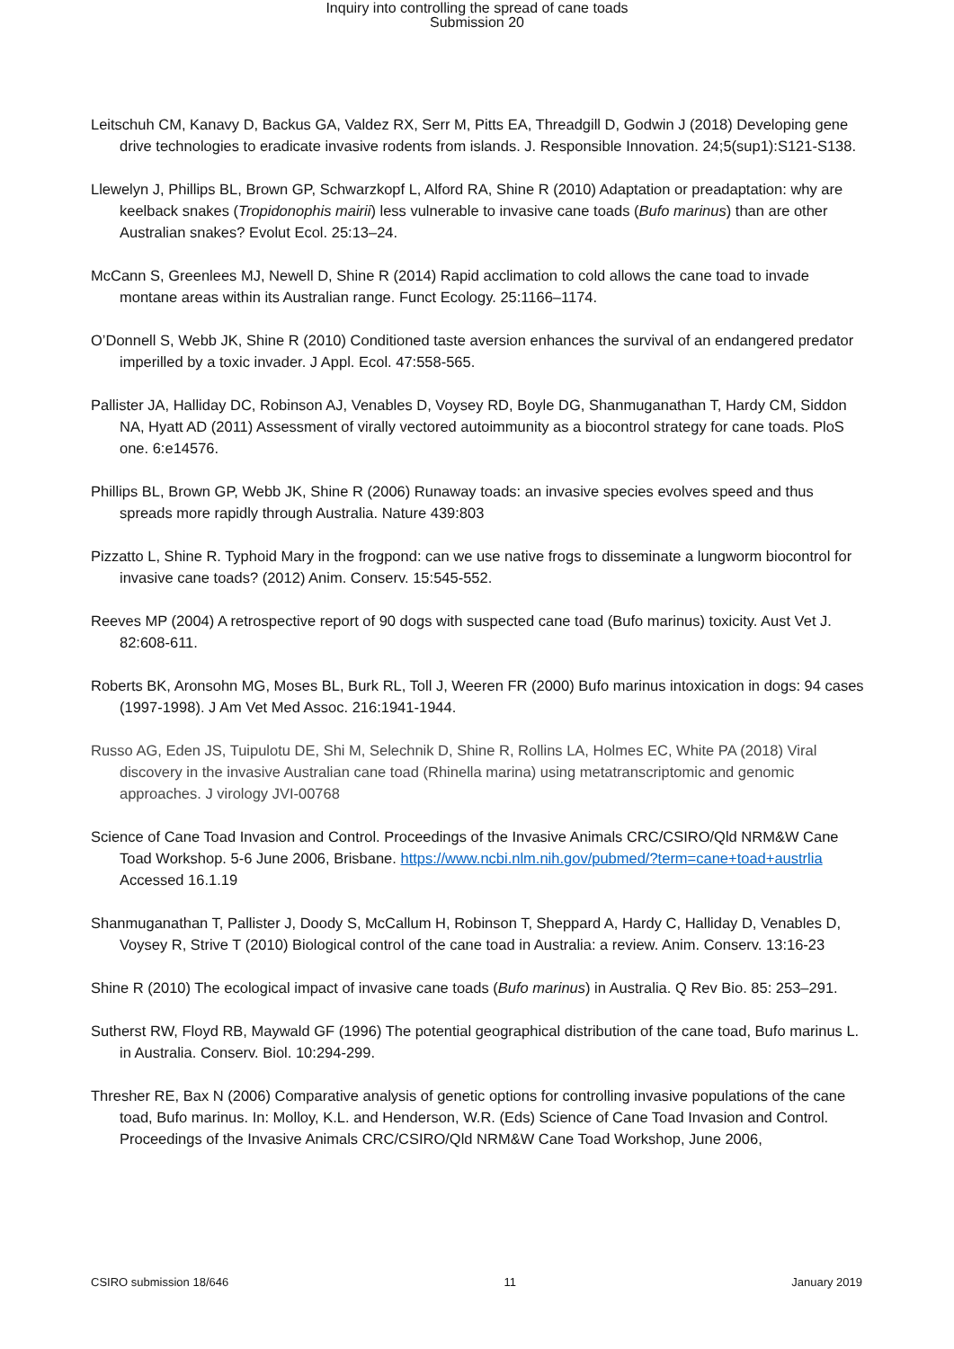Inquiry into controlling the spread of cane toads
Submission 20
Leitschuh CM, Kanavy D, Backus GA, Valdez RX, Serr M, Pitts EA, Threadgill D, Godwin J (2018) Developing gene drive technologies to eradicate invasive rodents from islands. J. Responsible Innovation. 24;5(sup1):S121-S138.
Llewelyn J, Phillips BL, Brown GP, Schwarzkopf L, Alford RA, Shine R (2010) Adaptation or preadaptation: why are keelback snakes (Tropidonophis mairii) less vulnerable to invasive cane toads (Bufo marinus) than are other Australian snakes? Evolut Ecol. 25:13–24.
McCann S, Greenlees MJ, Newell D, Shine R (2014) Rapid acclimation to cold allows the cane toad to invade montane areas within its Australian range. Funct Ecology. 25:1166–1174.
O’Donnell S, Webb JK, Shine R (2010) Conditioned taste aversion enhances the survival of an endangered predator imperilled by a toxic invader. J Appl. Ecol. 47:558-565.
Pallister JA, Halliday DC, Robinson AJ, Venables D, Voysey RD, Boyle DG, Shanmuganathan T, Hardy CM, Siddon NA, Hyatt AD (2011) Assessment of virally vectored autoimmunity as a biocontrol strategy for cane toads. PloS one. 6:e14576.
Phillips BL, Brown GP, Webb JK, Shine R (2006) Runaway toads: an invasive species evolves speed and thus spreads more rapidly through Australia. Nature 439:803
Pizzatto L, Shine R. Typhoid Mary in the frogpond: can we use native frogs to disseminate a lungworm biocontrol for invasive cane toads? (2012) Anim. Conserv. 15:545-552.
Reeves MP (2004) A retrospective report of 90 dogs with suspected cane toad (Bufo marinus) toxicity. Aust Vet J. 82:608-611.
Roberts BK, Aronsohn MG, Moses BL, Burk RL, Toll J, Weeren FR (2000) Bufo marinus intoxication in dogs: 94 cases (1997-1998). J Am Vet Med Assoc. 216:1941-1944.
Russo AG, Eden JS, Tuipulotu DE, Shi M, Selechnik D, Shine R, Rollins LA, Holmes EC, White PA (2018) Viral discovery in the invasive Australian cane toad (Rhinella marina) using metatranscriptomic and genomic approaches. J virology JVI-00768
Science of Cane Toad Invasion and Control. Proceedings of the Invasive Animals CRC/CSIRO/Qld NRM&W Cane Toad Workshop. 5-6 June 2006, Brisbane. https://www.ncbi.nlm.nih.gov/pubmed/?term=cane+toad+austrlia Accessed 16.1.19
Shanmuganathan T, Pallister J, Doody S, McCallum H, Robinson T, Sheppard A, Hardy C, Halliday D, Venables D, Voysey R, Strive T (2010) Biological control of the cane toad in Australia: a review. Anim. Conserv. 13:16-23
Shine R (2010) The ecological impact of invasive cane toads (Bufo marinus) in Australia. Q Rev Bio. 85: 253–291.
Sutherst RW, Floyd RB, Maywald GF (1996) The potential geographical distribution of the cane toad, Bufo marinus L. in Australia. Conserv. Biol. 10:294-299.
Thresher RE, Bax N (2006) Comparative analysis of genetic options for controlling invasive populations of the cane toad, Bufo marinus. In: Molloy, K.L. and Henderson, W.R. (Eds) Science of Cane Toad Invasion and Control. Proceedings of the Invasive Animals CRC/CSIRO/Qld NRM&W Cane Toad Workshop, June 2006,
CSIRO submission 18/646 11 January 2019